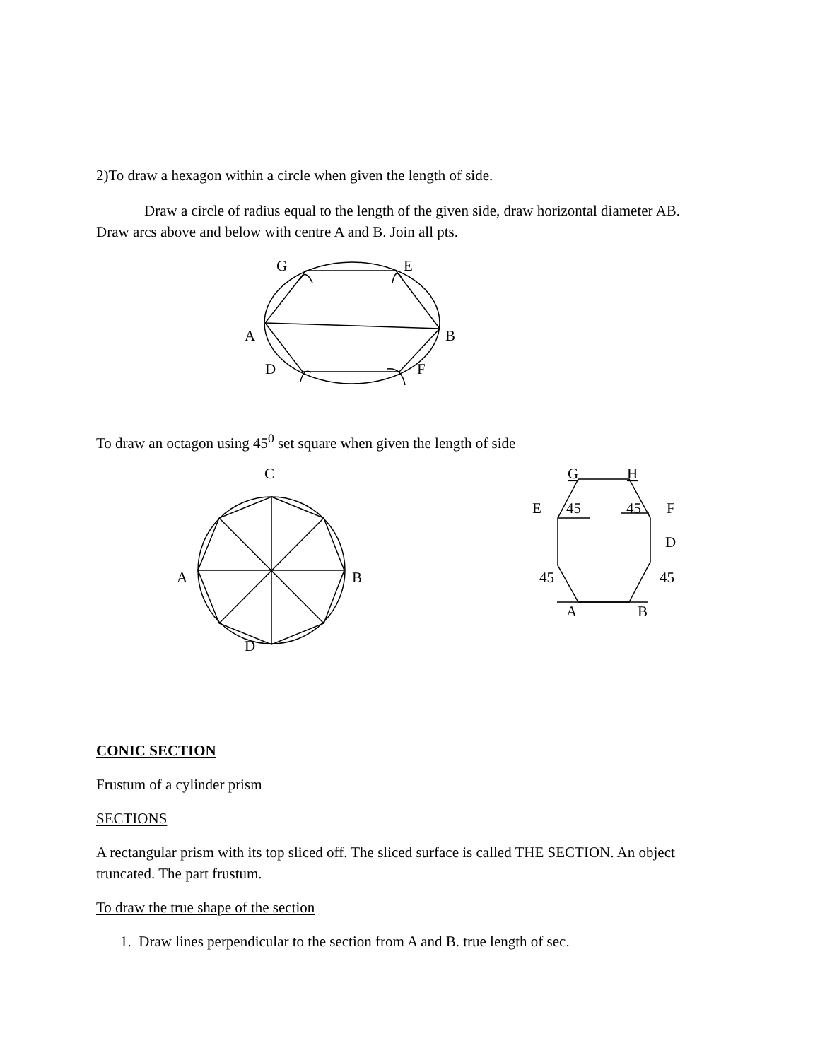2)To draw a hexagon within a circle when given the length of side.
Draw a circle of radius equal to the length of the given side, draw horizontal diameter AB. Draw arcs above and below with centre A and B. Join all pts.
G
E
A
B
D
F
C
A
B
D
G
H
E
45
45
F
D
45
45
A
B
To draw an octagon using 45<sup>0</sup> set square when given the length of side
CONIC SECTION
Frustum of a cylinder prism
SECTIONS
A rectangular prism with its top sliced off. The sliced surface is called THE SECTION. An object truncated. The part frustum.
To draw the true shape of the section
1. Draw lines perpendicular to the section from A and B. true length of sec.